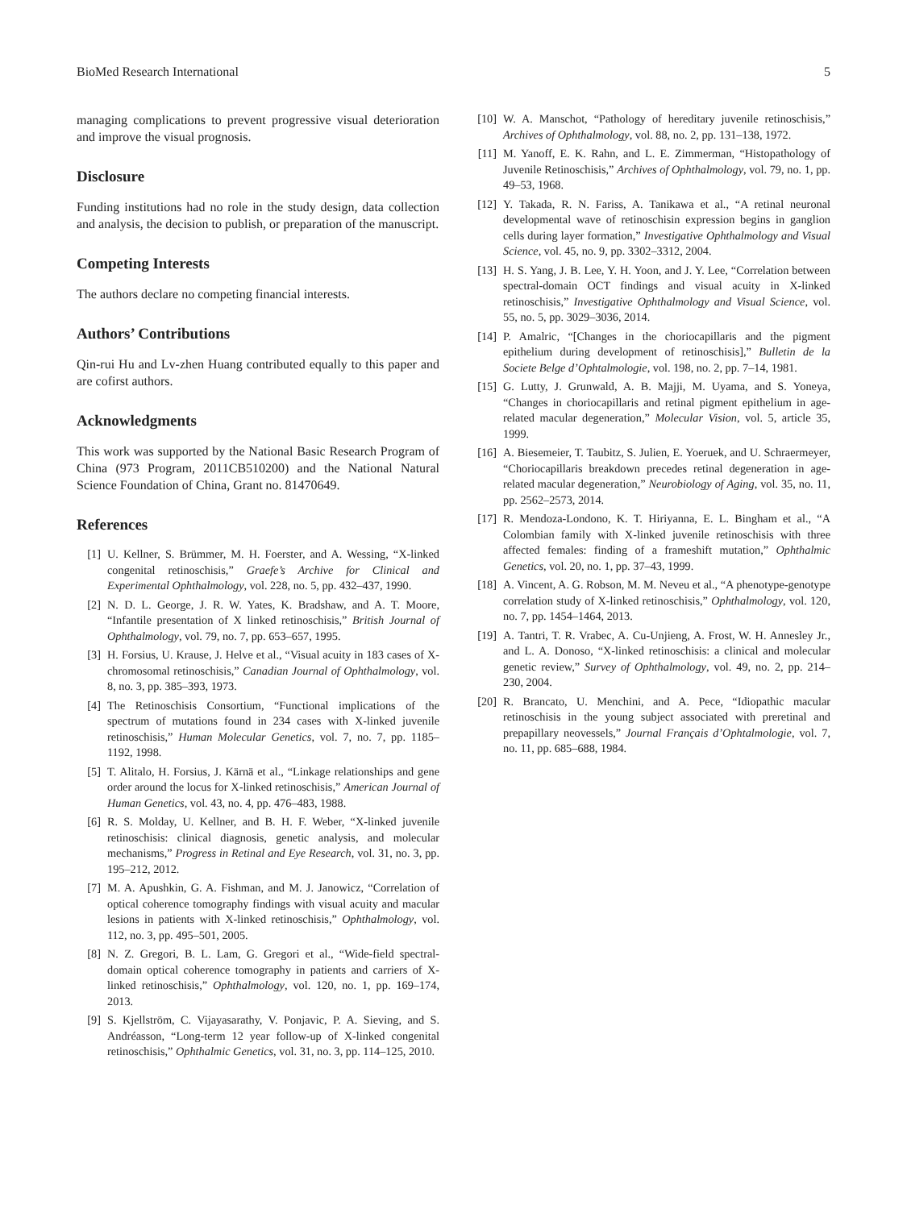BioMed Research International 5
managing complications to prevent progressive visual deterioration and improve the visual prognosis.
Disclosure
Funding institutions had no role in the study design, data collection and analysis, the decision to publish, or preparation of the manuscript.
Competing Interests
The authors declare no competing financial interests.
Authors’ Contributions
Qin-rui Hu and Lv-zhen Huang contributed equally to this paper and are cofirst authors.
Acknowledgments
This work was supported by the National Basic Research Program of China (973 Program, 2011CB510200) and the National Natural Science Foundation of China, Grant no. 81470649.
References
[1] U. Kellner, S. Brümmer, M. H. Foerster, and A. Wessing, “X-linked congenital retinoschisis,” Graefe’s Archive for Clinical and Experimental Ophthalmology, vol. 228, no. 5, pp. 432–437, 1990.
[2] N. D. L. George, J. R. W. Yates, K. Bradshaw, and A. T. Moore, “Infantile presentation of X linked retinoschisis,” British Journal of Ophthalmology, vol. 79, no. 7, pp. 653–657, 1995.
[3] H. Forsius, U. Krause, J. Helve et al., “Visual acuity in 183 cases of X-chromosomal retinoschisis,” Canadian Journal of Ophthalmology, vol. 8, no. 3, pp. 385–393, 1973.
[4] The Retinoschisis Consortium, “Functional implications of the spectrum of mutations found in 234 cases with X-linked juvenile retinoschisis,” Human Molecular Genetics, vol. 7, no. 7, pp. 1185–1192, 1998.
[5] T. Alitalo, H. Forsius, J. Kärnä et al., “Linkage relationships and gene order around the locus for X-linked retinoschisis,” American Journal of Human Genetics, vol. 43, no. 4, pp. 476–483, 1988.
[6] R. S. Molday, U. Kellner, and B. H. F. Weber, “X-linked juvenile retinoschisis: clinical diagnosis, genetic analysis, and molecular mechanisms,” Progress in Retinal and Eye Research, vol. 31, no. 3, pp. 195–212, 2012.
[7] M. A. Apushkin, G. A. Fishman, and M. J. Janowicz, “Correlation of optical coherence tomography findings with visual acuity and macular lesions in patients with X-linked retinoschisis,” Ophthalmology, vol. 112, no. 3, pp. 495–501, 2005.
[8] N. Z. Gregori, B. L. Lam, G. Gregori et al., “Wide-field spectral-domain optical coherence tomography in patients and carriers of X-linked retinoschisis,” Ophthalmology, vol. 120, no. 1, pp. 169–174, 2013.
[9] S. Kjellström, C. Vijayasarathy, V. Ponjavic, P. A. Sieving, and S. Andréasson, “Long-term 12 year follow-up of X-linked congenital retinoschisis,” Ophthalmic Genetics, vol. 31, no. 3, pp. 114–125, 2010.
[10] W. A. Manschot, “Pathology of hereditary juvenile retinoschisis,” Archives of Ophthalmology, vol. 88, no. 2, pp. 131–138, 1972.
[11] M. Yanoff, E. K. Rahn, and L. E. Zimmerman, “Histopathology of Juvenile Retinoschisis,” Archives of Ophthalmology, vol. 79, no. 1, pp. 49–53, 1968.
[12] Y. Takada, R. N. Fariss, A. Tanikawa et al., “A retinal neuronal developmental wave of retinoschisin expression begins in ganglion cells during layer formation,” Investigative Ophthalmology and Visual Science, vol. 45, no. 9, pp. 3302–3312, 2004.
[13] H. S. Yang, J. B. Lee, Y. H. Yoon, and J. Y. Lee, “Correlation between spectral-domain OCT findings and visual acuity in X-linked retinoschisis,” Investigative Ophthalmology and Visual Science, vol. 55, no. 5, pp. 3029–3036, 2014.
[14] P. Amalric, “[Changes in the choriocapillaris and the pigment epithelium during development of retinoschisis],” Bulletin de la Societe Belge d’Ophtalmologie, vol. 198, no. 2, pp. 7–14, 1981.
[15] G. Lutty, J. Grunwald, A. B. Majji, M. Uyama, and S. Yoneya, “Changes in choriocapillaris and retinal pigment epithelium in age-related macular degeneration,” Molecular Vision, vol. 5, article 35, 1999.
[16] A. Biesemeier, T. Taubitz, S. Julien, E. Yoeruek, and U. Schraermeyer, “Choriocapillaris breakdown precedes retinal degeneration in age-related macular degeneration,” Neurobiology of Aging, vol. 35, no. 11, pp. 2562–2573, 2014.
[17] R. Mendoza-Londono, K. T. Hiriyanna, E. L. Bingham et al., “A Colombian family with X-linked juvenile retinoschisis with three affected females: finding of a frameshift mutation,” Ophthalmic Genetics, vol. 20, no. 1, pp. 37–43, 1999.
[18] A. Vincent, A. G. Robson, M. M. Neveu et al., “A phenotype-genotype correlation study of X-linked retinoschisis,” Ophthalmology, vol. 120, no. 7, pp. 1454–1464, 2013.
[19] A. Tantri, T. R. Vrabec, A. Cu-Unjieng, A. Frost, W. H. Annesley Jr., and L. A. Donoso, “X-linked retinoschisis: a clinical and molecular genetic review,” Survey of Ophthalmology, vol. 49, no. 2, pp. 214–230, 2004.
[20] R. Brancato, U. Menchini, and A. Pece, “Idiopathic macular retinoschisis in the young subject associated with preretinal and prepapillary neovessels,” Journal Français d’Ophtalmologie, vol. 7, no. 11, pp. 685–688, 1984.